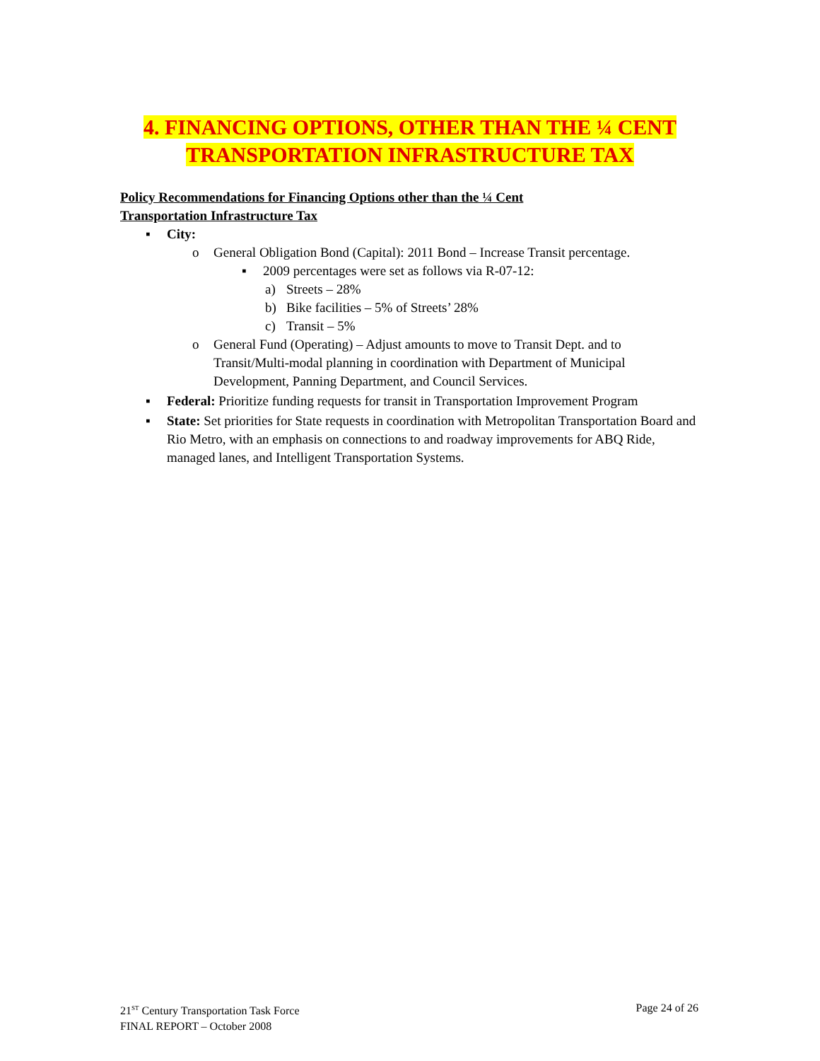4. FINANCING OPTIONS, OTHER THAN THE ¼ CENT
TRANSPORTATION INFRASTRUCTURE TAX
Policy Recommendations for Financing Options other than the ¼ Cent
Transportation Infrastructure Tax
▪ City:
o General Obligation Bond (Capital): 2011 Bond – Increase Transit percentage.
▪ 2009 percentages were set as follows via R-07-12:
a) Streets – 28%
b) Bike facilities – 5% of Streets’ 28%
c) Transit – 5%
o General Fund (Operating) – Adjust amounts to move to Transit Dept. and to Transit/Multi-modal planning in coordination with Department of Municipal Development, Panning Department, and Council Services.
▪ Federal: Prioritize funding requests for transit in Transportation Improvement Program
▪ State: Set priorities for State requests in coordination with Metropolitan Transportation Board and Rio Metro, with an emphasis on connections to and roadway improvements for ABQ Ride, managed lanes, and Intelligent Transportation Systems.
21<sup>ST</sup> Century Transportation Task Force
FINAL REPORT – October 2008
Page 24 of 26